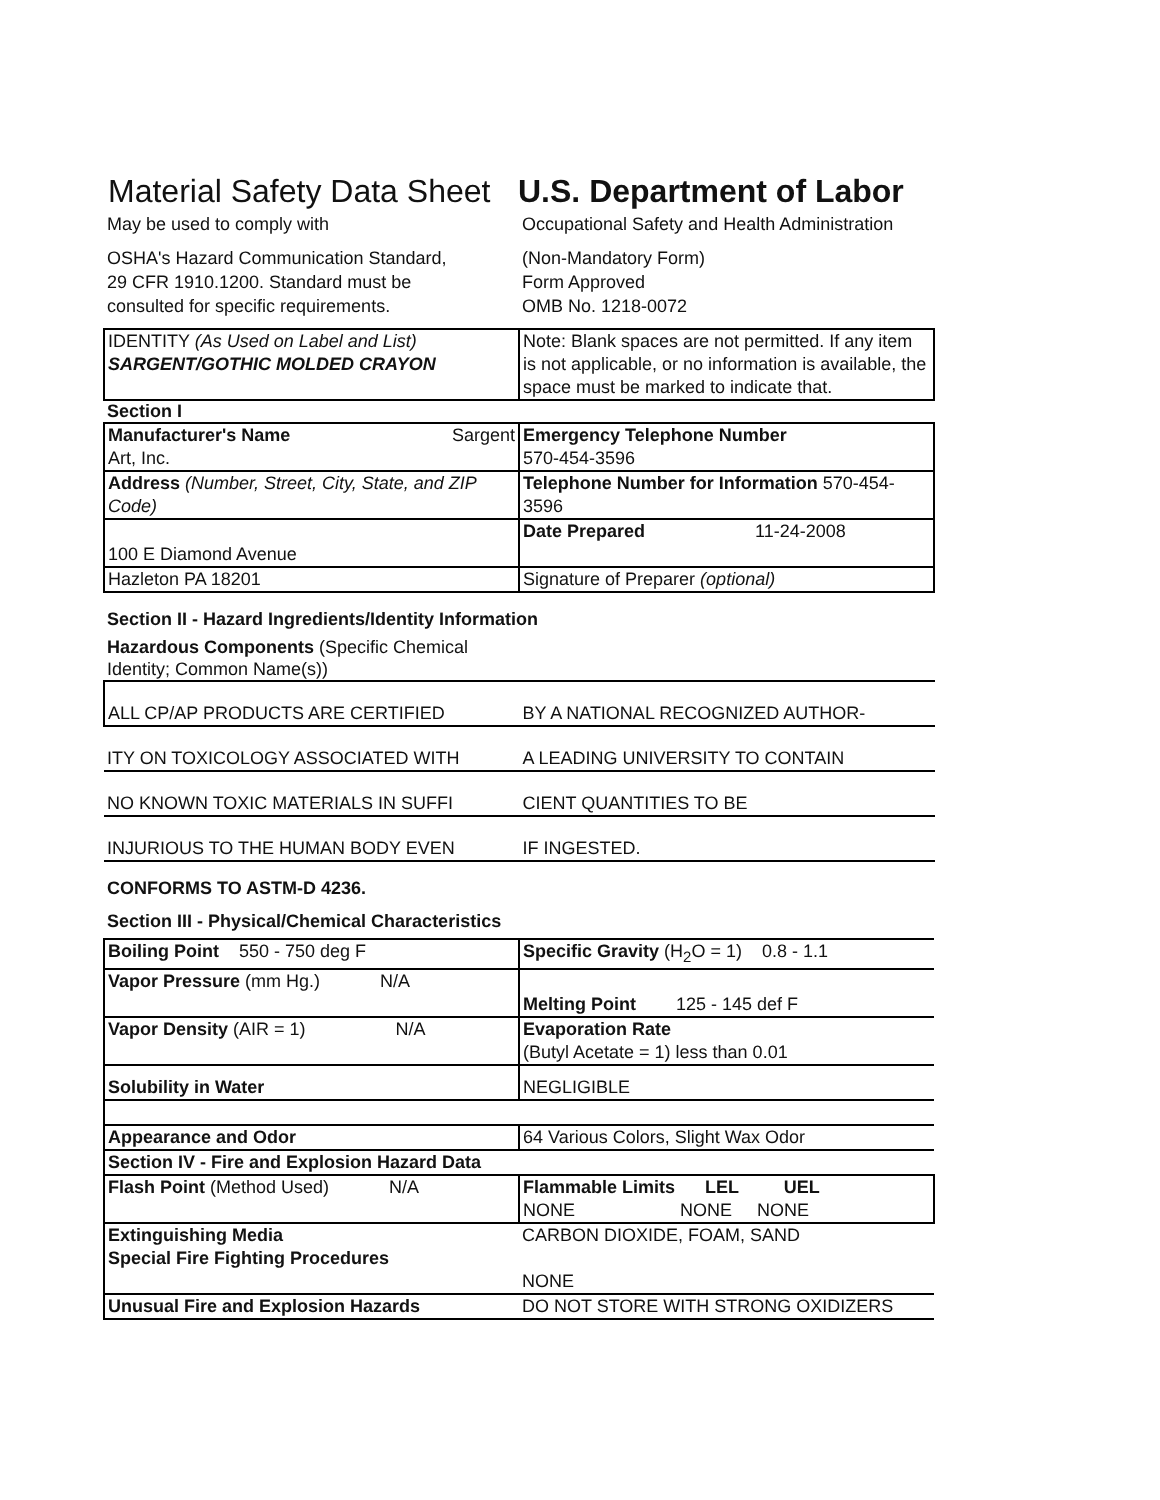Material Safety Data Sheet U.S. Department of Labor
May be used to comply with
OSHA's Hazard Communication Standard,
29 CFR 1910.1200. Standard must be
consulted for specific requirements.
Occupational Safety and Health Administration
(Non-Mandatory Form)
Form Approved
OMB No. 1218-0072
| IDENTITY (As Used on Label and List) SARGENT/GOTHIC MOLDED CRAYON | Note: Blank spaces are not permitted. If any item is not applicable, or no information is available, the space must be marked to indicate that. |
Section I
| Manufacturer's Name Sargent Art, Inc. | Emergency Telephone Number 570-454-3596 |
| Address (Number, Street, City, State, and ZIP Code) | Telephone Number for Information 570-454-3596 |
| 100 E Diamond Avenue | Date Prepared 11-24-2008 |
| Hazleton PA 18201 | Signature of Preparer (optional) |
Section II - Hazard Ingredients/Identity Information
Hazardous Components (Specific Chemical
Identity; Common Name(s))
| ALL CP/AP PRODUCTS ARE CERTIFIED | BY A NATIONAL RECOGNIZED AUTHOR- |
| ITY ON TOXICOLOGY ASSOCIATED WITH | A LEADING UNIVERSITY TO CONTAIN |
| NO KNOWN TOXIC MATERIALS IN SUFFI | CIENT QUANTITIES TO BE |
| INJURIOUS TO THE HUMAN BODY EVEN | IF INGESTED. |
CONFORMS TO ASTM-D 4236.
Section III - Physical/Chemical Characteristics
| Boiling Point 550 - 750 deg F | Specific Gravity (H<sub>2</sub>O = 1) 0.8 - 1.1 |
| Vapor Pressure (mm Hg.) N/A | Melting Point 125 - 145 def F |
| Vapor Density (AIR = 1) N/A | Evaporation Rate (Butyl Acetate = 1) less than 0.01 |
| Solubility in Water | NEGLIGIBLE |
| Appearance and Odor | 64 Various Colors, Slight Wax Odor |
| Section IV - Fire and Explosion Hazard Data | |
| Flash Point (Method Used) N/A | Flammable Limits LEL UEL NONE NONE NONE |
| Extinguishing Media Special Fire Fighting Procedures | CARBON DIOXIDE, FOAM, SAND NONE |
| Unusual Fire and Explosion Hazards | DO NOT STORE WITH STRONG OXIDIZERS |